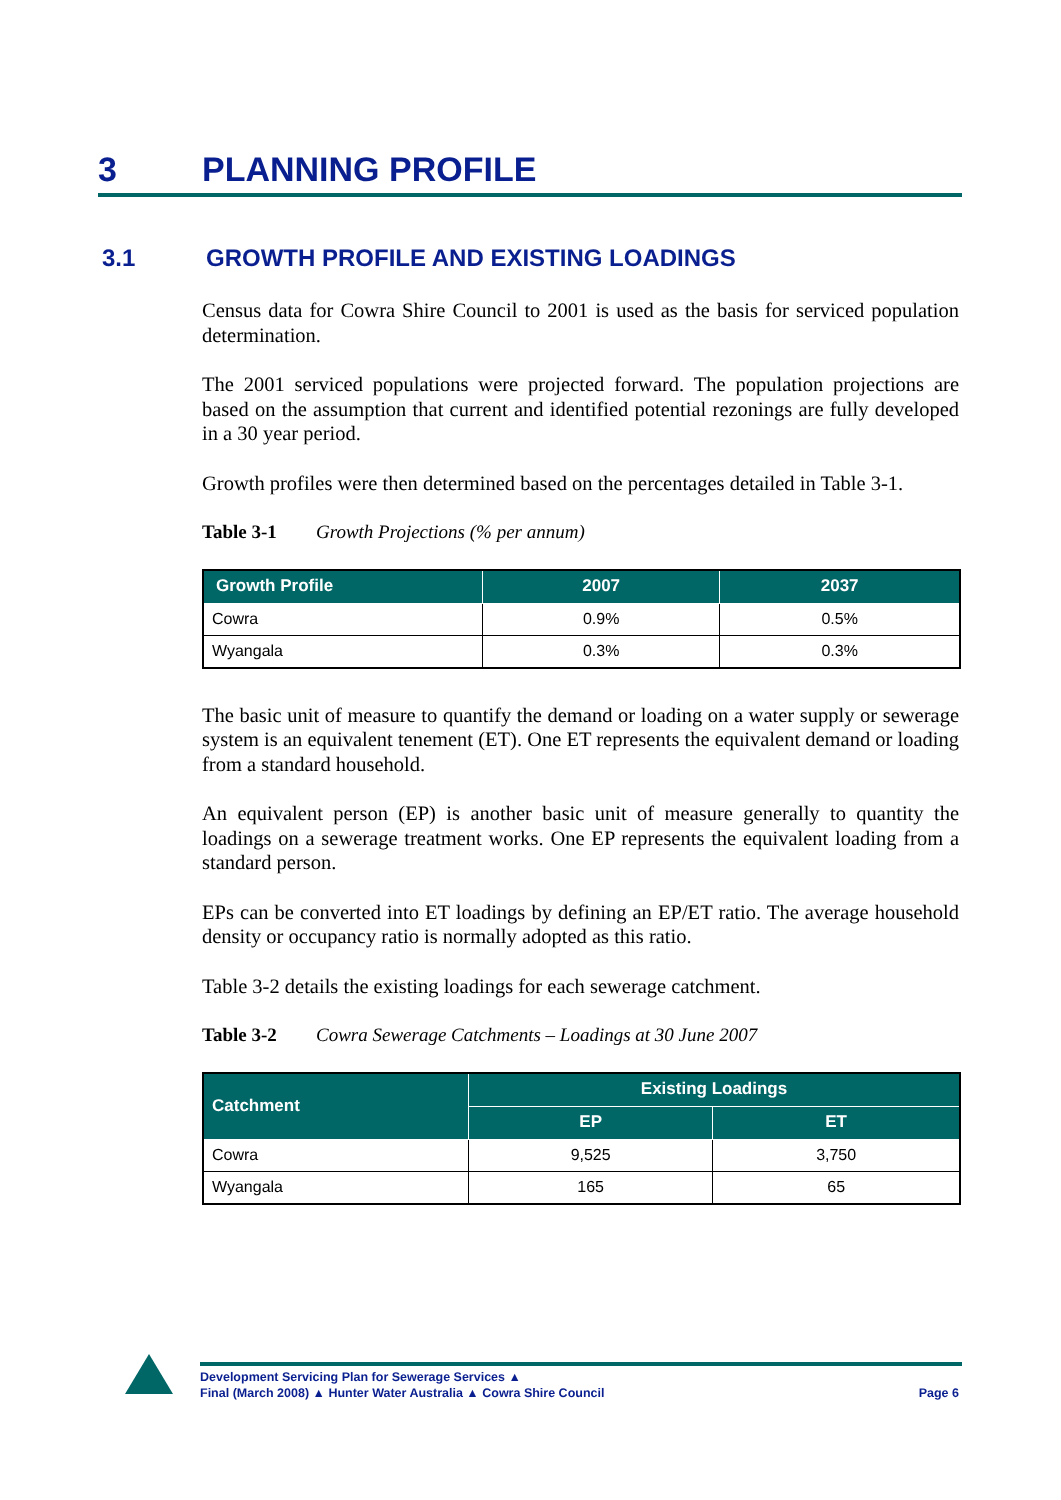3 PLANNING PROFILE
3.1 GROWTH PROFILE AND EXISTING LOADINGS
Census data for Cowra Shire Council to 2001 is used as the basis for serviced population determination.
The 2001 serviced populations were projected forward. The population projections are based on the assumption that current and identified potential rezonings are fully developed in a 30 year period.
Growth profiles were then determined based on the percentages detailed in Table 3-1.
Table 3-1 Growth Projections (% per annum)
| Growth Profile | 2007 | 2037 |
| --- | --- | --- |
| Cowra | 0.9% | 0.5% |
| Wyangala | 0.3% | 0.3% |
The basic unit of measure to quantify the demand or loading on a water supply or sewerage system is an equivalent tenement (ET). One ET represents the equivalent demand or loading from a standard household.
An equivalent person (EP) is another basic unit of measure generally to quantity the loadings on a sewerage treatment works. One EP represents the equivalent loading from a standard person.
EPs can be converted into ET loadings by defining an EP/ET ratio. The average household density or occupancy ratio is normally adopted as this ratio.
Table 3-2 details the existing loadings for each sewerage catchment.
Table 3-2 Cowra Sewerage Catchments – Loadings at 30 June 2007
| Catchment | Existing Loadings | |
| --- | --- | --- |
| | EP | ET |
| Cowra | 9,525 | 3,750 |
| Wyangala | 165 | 65 |
Development Servicing Plan for Sewerage Services ▲
Final (March 2008) ▲ Hunter Water Australia ▲ Cowra Shire Council Page 6